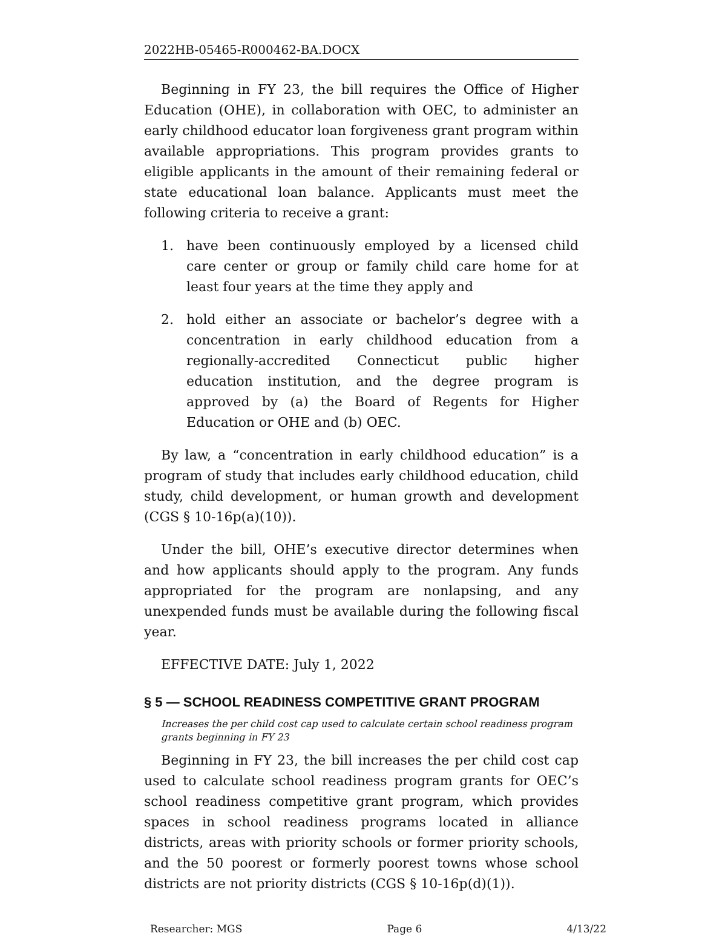2022HB-05465-R000462-BA.DOCX
Beginning in FY 23, the bill requires the Office of Higher Education (OHE), in collaboration with OEC, to administer an early childhood educator loan forgiveness grant program within available appropriations. This program provides grants to eligible applicants in the amount of their remaining federal or state educational loan balance. Applicants must meet the following criteria to receive a grant:
1. have been continuously employed by a licensed child care center or group or family child care home for at least four years at the time they apply and
2. hold either an associate or bachelor’s degree with a concentration in early childhood education from a regionally-accredited Connecticut public higher education institution, and the degree program is approved by (a) the Board of Regents for Higher Education or OHE and (b) OEC.
By law, a “concentration in early childhood education” is a program of study that includes early childhood education, child study, child development, or human growth and development (CGS § 10-16p(a)(10)).
Under the bill, OHE’s executive director determines when and how applicants should apply to the program. Any funds appropriated for the program are nonlapsing, and any unexpended funds must be available during the following fiscal year.
EFFECTIVE DATE: July 1, 2022
§ 5 — SCHOOL READINESS COMPETITIVE GRANT PROGRAM
Increases the per child cost cap used to calculate certain school readiness program grants beginning in FY 23
Beginning in FY 23, the bill increases the per child cost cap used to calculate school readiness program grants for OEC’s school readiness competitive grant program, which provides spaces in school readiness programs located in alliance districts, areas with priority schools or former priority schools, and the 50 poorest or formerly poorest towns whose school districts are not priority districts (CGS § 10-16p(d)(1)).
Researcher: MGS Page 6 4/13/22